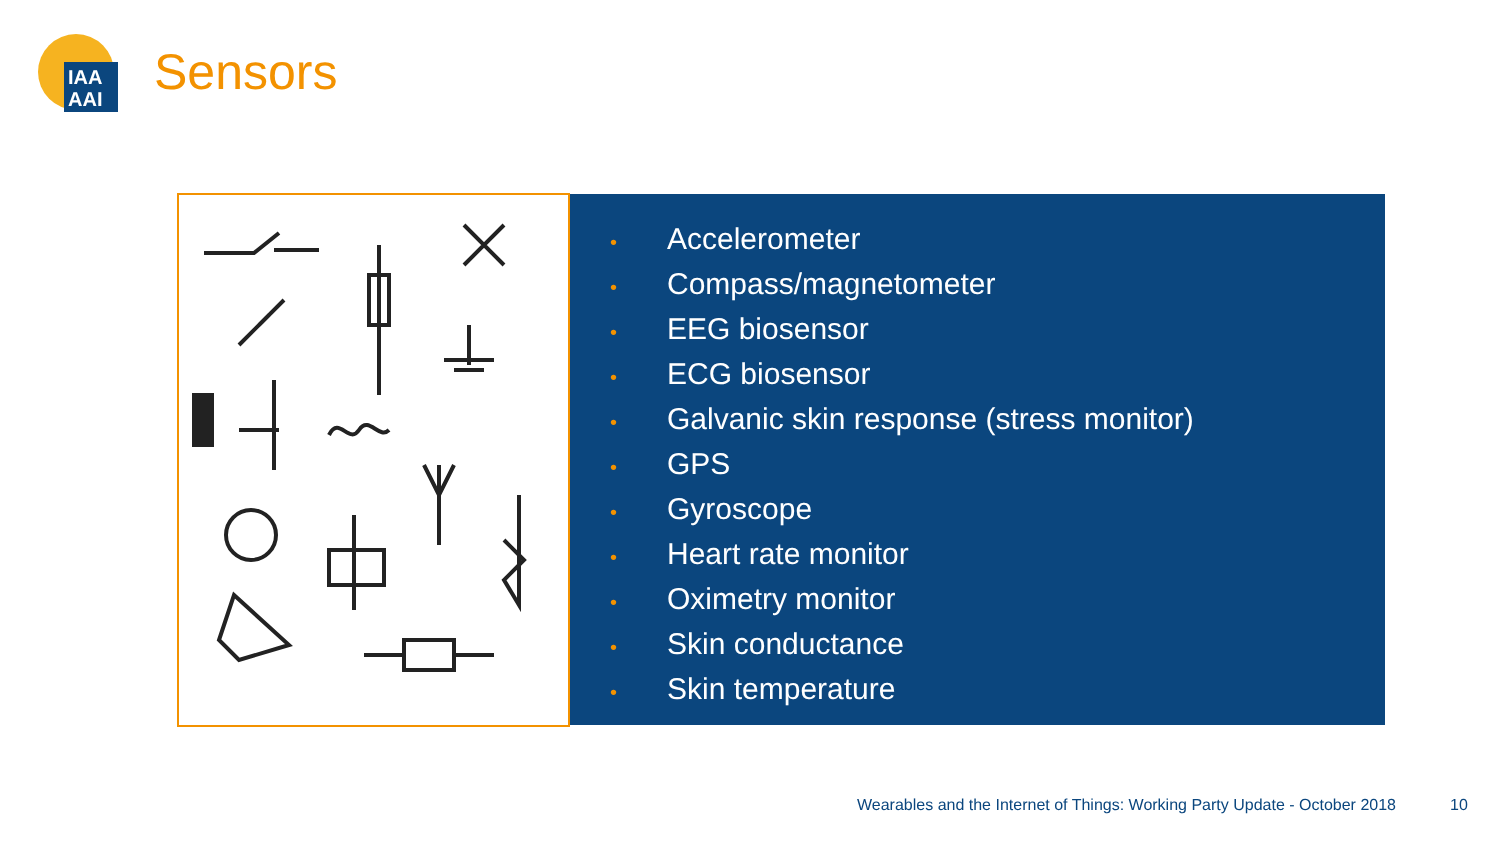IAA
AAI
Sensors
• Accelerometer
• Compass/magnetometer
• EEG biosensor
• ECG biosensor
• Galvanic skin response (stress monitor)
• GPS
• Gyroscope
• Heart rate monitor
• Oximetry monitor
• Skin conductance
• Skin temperature
Wearables and the Internet of Things: Working Party Update - October 2018
10